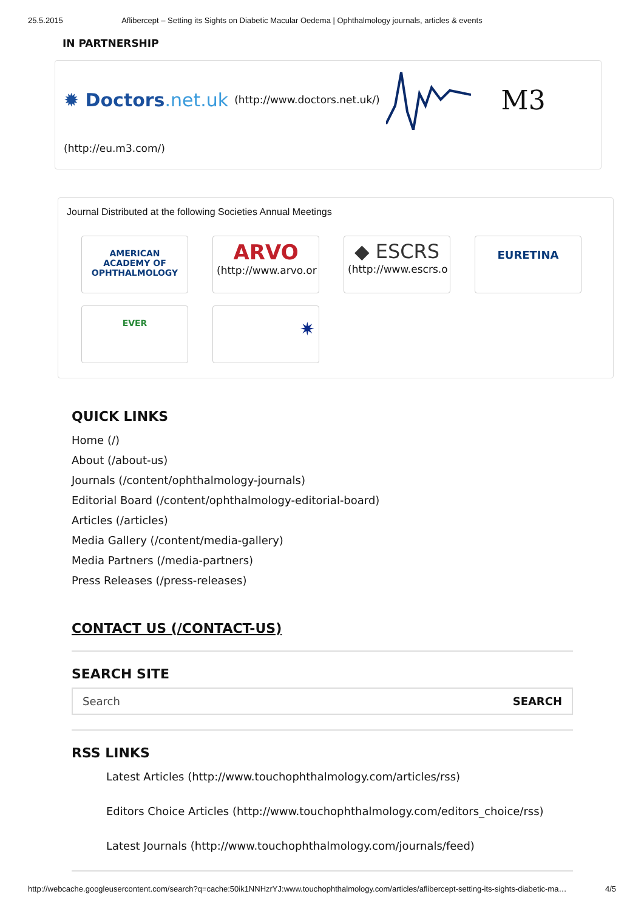25.5.2015 Aflibercept – Setting its Sights on Diabetic Macular Oedema | Ophthalmology journals, articles & events
IN PARTNERSHIP
✹ Doctors.net.uk (http://www.doctors.net.uk/) M3
(http://eu.m3.com/)
Journal Distributed at the following Societies Annual Meetings
AMERICAN ACADEMY OF OPHTHALMOLOGY
ARVO
(http://www.arvo.or
◆ ESCRS
(http://www.escrs.o
EURETINA
EVER
✷
QUICK LINKS
Home (/)
About (/about-us)
Journals (/content/ophthalmology-journals)
Editorial Board (/content/ophthalmology-editorial-board)
Articles (/articles)
Media Gallery (/content/media-gallery)
Media Partners (/media-partners)
Press Releases (/press-releases)
CONTACT US (/CONTACT-US)
SEARCH SITE
Search SEARCH
RSS LINKS
Latest Articles (http://www.touchophthalmology.com/articles/rss)
Editors Choice Articles (http://www.touchophthalmology.com/editors_choice/rss)
Latest Journals (http://www.touchophthalmology.com/journals/feed)
http://webcache.googleusercontent.com/search?q=cache:50ik1NNHzrYJ:www.touchophthalmology.com/articles/aflibercept-setting-its-sights-diabetic-ma… 4/5